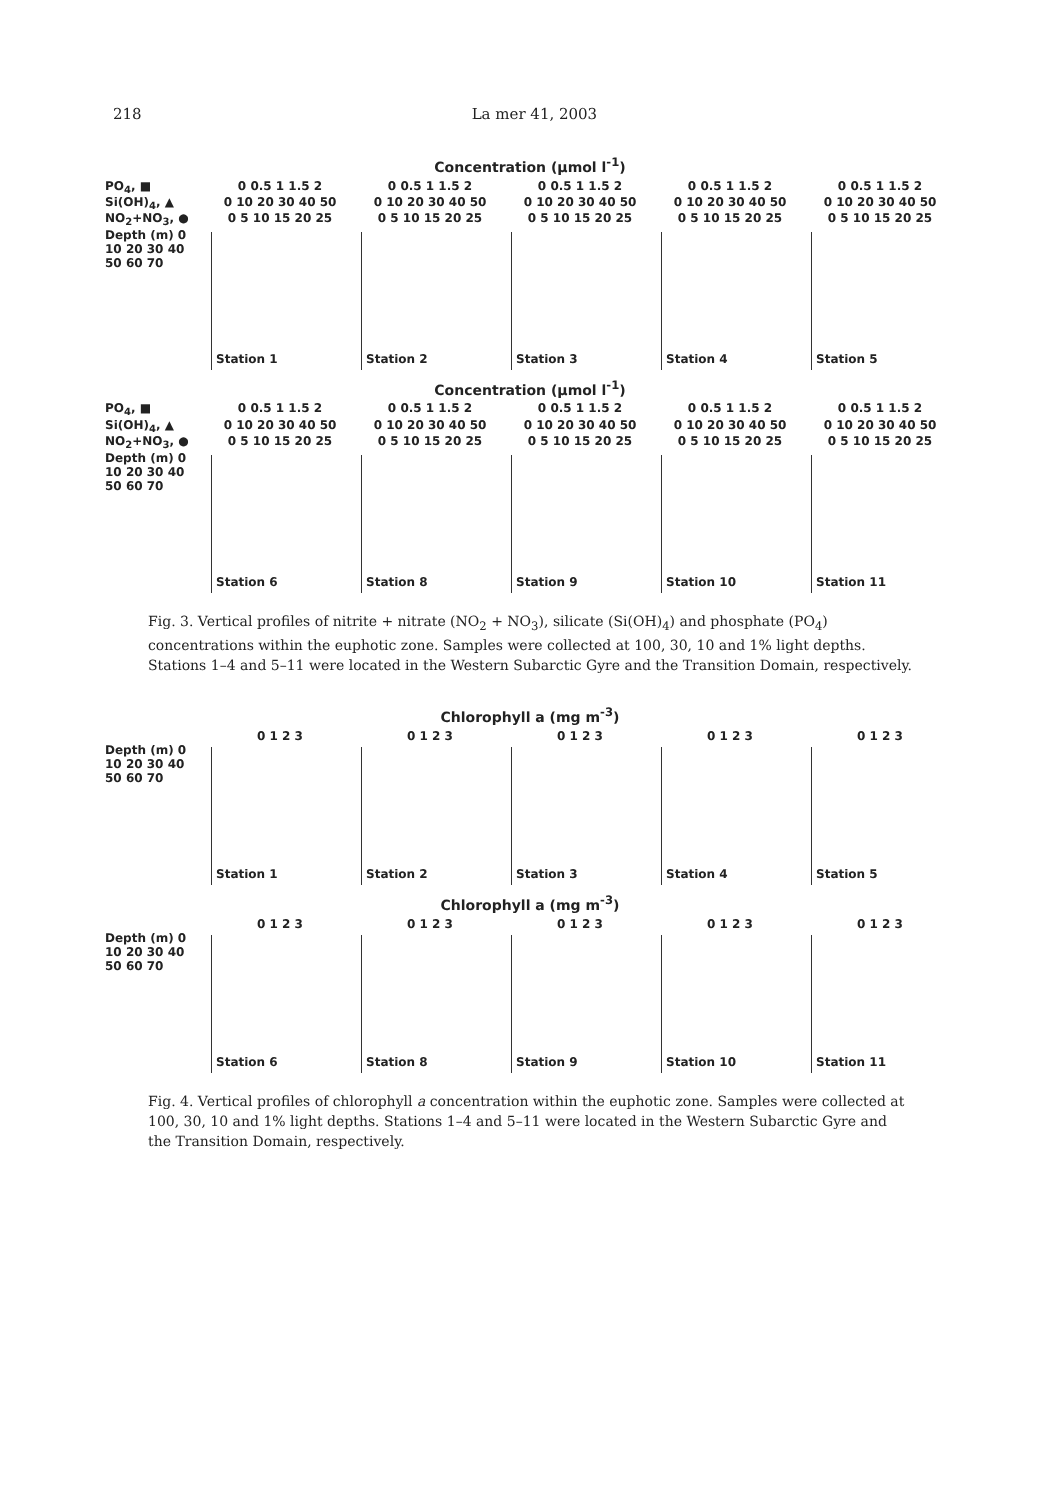218 La mer 41, 2003
Concentration (μmol l<sup>-1</sup>)
PO<sub>4</sub>, ■ 0 0.5 1 1.5 2 0 0.5 1 1.5 2 0 0.5 1 1.5 2 0 0.5 1 1.5 2 0 0.5 1 1.5 2
Si(OH)<sub>4</sub>, ▲ 0 10 20 30 40 50 0 10 20 30 40 50 0 10 20 30 40 50 0 10 20 30 40 50 0 10 20 30 40 50
NO<sub>2</sub>+NO<sub>3</sub>, ● 0 5 10 15 20 25 0 5 10 15 20 25 0 5 10 15 20 25 0 5 10 15 20 25 0 5 10 15 20 25
Depth (m) 0 10 20 30 40 50 60 70
Station 1 Station 2 Station 3 Station 4 Station 5
Concentration (μmol l<sup>-1</sup>)
PO<sub>4</sub>, ■ 0 0.5 1 1.5 2 0 0.5 1 1.5 2 0 0.5 1 1.5 2 0 0.5 1 1.5 2 0 0.5 1 1.5 2
Si(OH)<sub>4</sub>, ▲ 0 10 20 30 40 50 0 10 20 30 40 50 0 10 20 30 40 50 0 10 20 30 40 50 0 10 20 30 40 50
NO<sub>2</sub>+NO<sub>3</sub>, ● 0 5 10 15 20 25 0 5 10 15 20 25 0 5 10 15 20 25 0 5 10 15 20 25 0 5 10 15 20 25
Depth (m) 0 10 20 30 40 50 60 70
Station 6 Station 8 Station 9 Station 10 Station 11
Fig. 3. Vertical profiles of nitrite + nitrate (NO<sub>2</sub> + NO<sub>3</sub>), silicate (Si(OH)<sub>4</sub>) and phosphate (PO<sub>4</sub>) concentrations within the euphotic zone. Samples were collected at 100, 30, 10 and 1% light depths. Stations 1–4 and 5–11 were located in the Western Subarctic Gyre and the Transition Domain, respectively.
Chlorophyll a (mg m<sup>-3</sup>)
0 1 2 3 0 1 2 3 0 1 2 3 0 1 2 3 0 1 2 3
Depth (m) 0 10 20 30 40 50 60 70
Station 1 Station 2 Station 3 Station 4 Station 5
Chlorophyll a (mg m<sup>-3</sup>)
0 1 2 3 0 1 2 3 0 1 2 3 0 1 2 3 0 1 2 3
Depth (m) 0 10 20 30 40 50 60 70
Station 6 Station 8 Station 9 Station 10 Station 11
Fig. 4. Vertical profiles of chlorophyll a concentration within the euphotic zone. Samples were collected at 100, 30, 10 and 1% light depths. Stations 1–4 and 5–11 were located in the Western Subarctic Gyre and the Transition Domain, respectively.